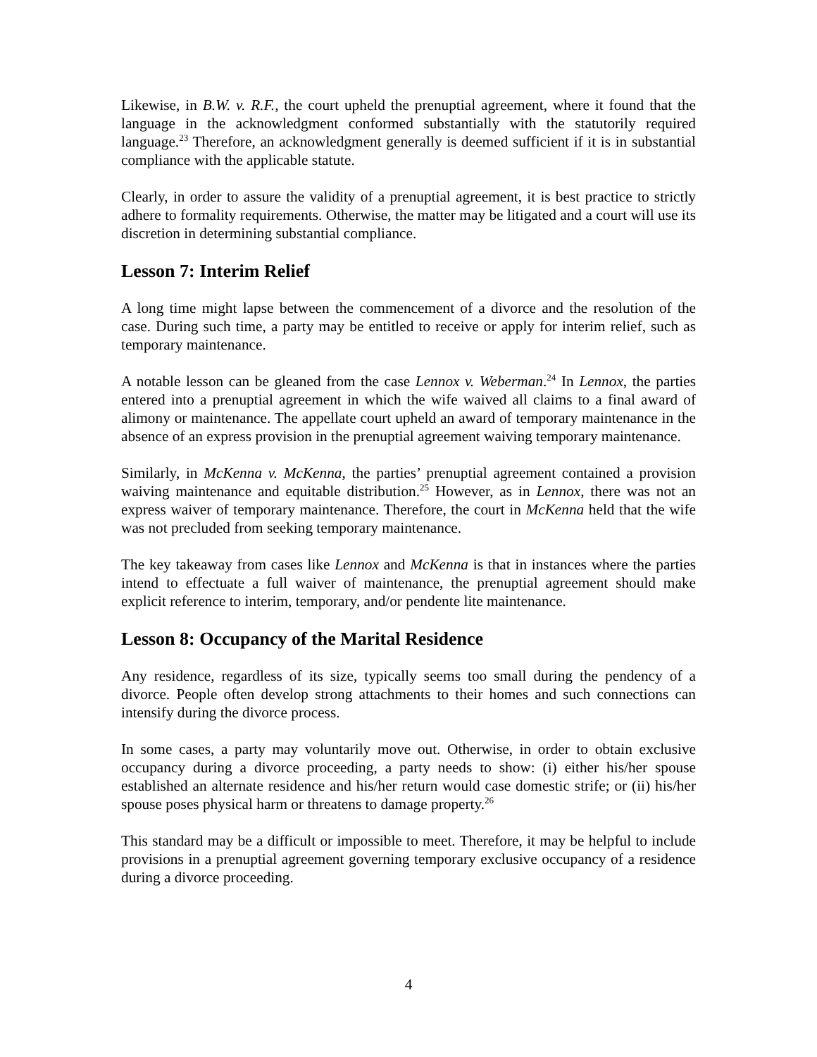Likewise, in B.W. v. R.F., the court upheld the prenuptial agreement, where it found that the language in the acknowledgment conformed substantially with the statutorily required language.<sup>23</sup> Therefore, an acknowledgment generally is deemed sufficient if it is in substantial compliance with the applicable statute.
Clearly, in order to assure the validity of a prenuptial agreement, it is best practice to strictly adhere to formality requirements. Otherwise, the matter may be litigated and a court will use its discretion in determining substantial compliance.
Lesson 7: Interim Relief
A long time might lapse between the commencement of a divorce and the resolution of the case. During such time, a party may be entitled to receive or apply for interim relief, such as temporary maintenance.
A notable lesson can be gleaned from the case Lennox v. Weberman.<sup>24</sup> In Lennox, the parties entered into a prenuptial agreement in which the wife waived all claims to a final award of alimony or maintenance. The appellate court upheld an award of temporary maintenance in the absence of an express provision in the prenuptial agreement waiving temporary maintenance.
Similarly, in McKenna v. McKenna, the parties’ prenuptial agreement contained a provision waiving maintenance and equitable distribution.<sup>25</sup> However, as in Lennox, there was not an express waiver of temporary maintenance. Therefore, the court in McKenna held that the wife was not precluded from seeking temporary maintenance.
The key takeaway from cases like Lennox and McKenna is that in instances where the parties intend to effectuate a full waiver of maintenance, the prenuptial agreement should make explicit reference to interim, temporary, and/or pendente lite maintenance.
Lesson 8: Occupancy of the Marital Residence
Any residence, regardless of its size, typically seems too small during the pendency of a divorce. People often develop strong attachments to their homes and such connections can intensify during the divorce process.
In some cases, a party may voluntarily move out. Otherwise, in order to obtain exclusive occupancy during a divorce proceeding, a party needs to show: (i) either his/her spouse established an alternate residence and his/her return would case domestic strife; or (ii) his/her spouse poses physical harm or threatens to damage property.<sup>26</sup>
This standard may be a difficult or impossible to meet. Therefore, it may be helpful to include provisions in a prenuptial agreement governing temporary exclusive occupancy of a residence during a divorce proceeding.
4